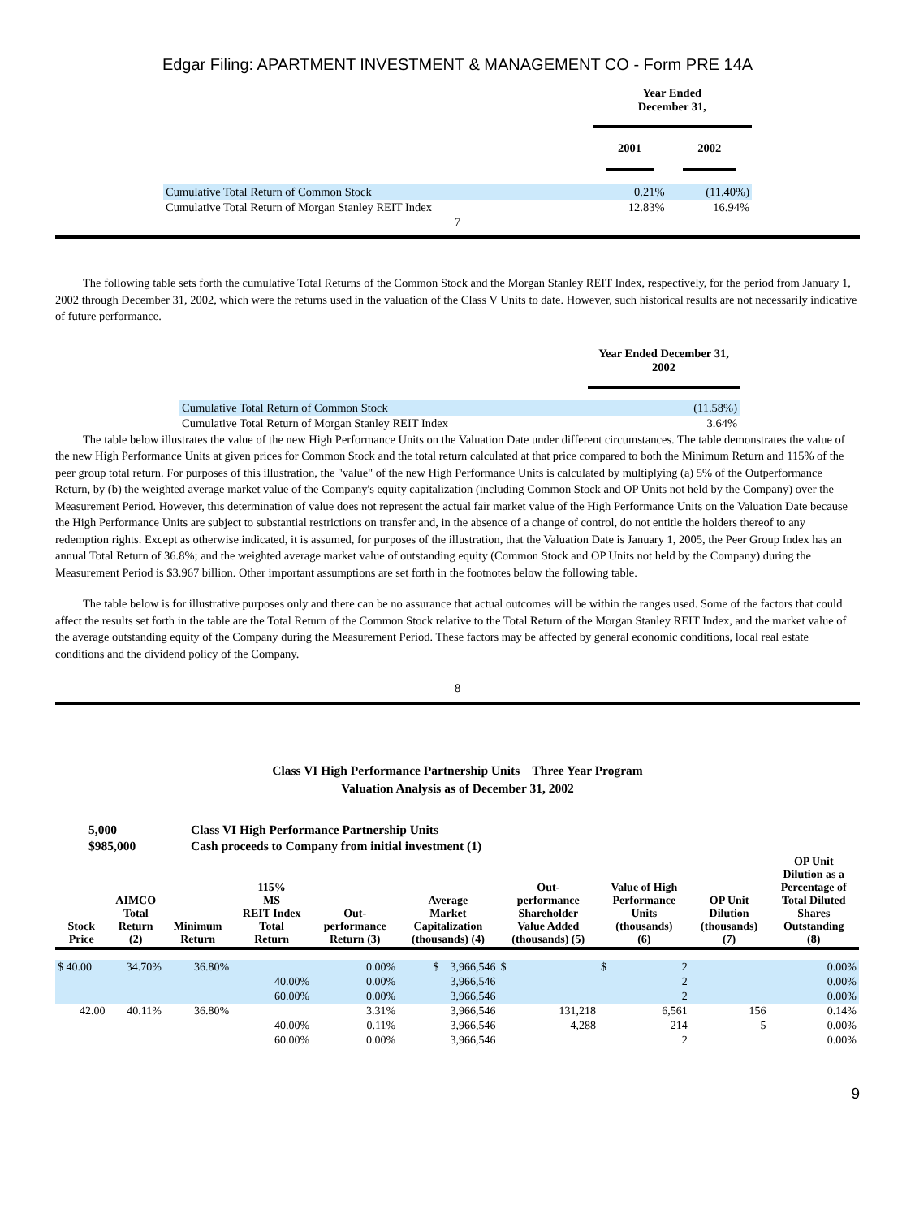Edgar Filing: APARTMENT INVESTMENT & MANAGEMENT CO - Form PRE 14A
| | Year Ended December 31, | |
| --- | --- | --- |
| | 2001 | 2002 |
| Cumulative Total Return of Common Stock | 0.21% | (11.40%) |
| Cumulative Total Return of Morgan Stanley REIT Index | 12.83% | 16.94% |
7
The following table sets forth the cumulative Total Returns of the Common Stock and the Morgan Stanley REIT Index, respectively, for the period from January 1, 2002 through December 31, 2002, which were the returns used in the valuation of the Class V Units to date. However, such historical results are not necessarily indicative of future performance.
| | Year Ended December 31, 2002 |
| --- | --- |
| Cumulative Total Return of Common Stock | (11.58%) |
| Cumulative Total Return of Morgan Stanley REIT Index | 3.64% |
The table below illustrates the value of the new High Performance Units on the Valuation Date under different circumstances. The table demonstrates the value of the new High Performance Units at given prices for Common Stock and the total return calculated at that price compared to both the Minimum Return and 115% of the peer group total return. For purposes of this illustration, the "value" of the new High Performance Units is calculated by multiplying (a) 5% of the Outperformance Return, by (b) the weighted average market value of the Company's equity capitalization (including Common Stock and OP Units not held by the Company) over the Measurement Period. However, this determination of value does not represent the actual fair market value of the High Performance Units on the Valuation Date because the High Performance Units are subject to substantial restrictions on transfer and, in the absence of a change of control, do not entitle the holders thereof to any redemption rights. Except as otherwise indicated, it is assumed, for purposes of the illustration, that the Valuation Date is January 1, 2005, the Peer Group Index has an annual Total Return of 36.8%; and the weighted average market value of outstanding equity (Common Stock and OP Units not held by the Company) during the Measurement Period is $3.967 billion. Other important assumptions are set forth in the footnotes below the following table.
The table below is for illustrative purposes only and there can be no assurance that actual outcomes will be within the ranges used. Some of the factors that could affect the results set forth in the table are the Total Return of the Common Stock relative to the Total Return of the Morgan Stanley REIT Index, and the market value of the average outstanding equity of the Company during the Measurement Period. These factors may be affected by general economic conditions, local real estate conditions and the dividend policy of the Company.
8
Class VI High Performance Partnership Units Three Year Program
Valuation Analysis as of December 31, 2002
| 5,000 | Class VI High Performance Partnership Units |
| $985,000 | Cash proceeds to Company from initial investment (1) |
| Stock Price | AIMCO Total Return (2) | Minimum Return | 115% MS REIT Index Total Return | Out- performance Return (3) | Average Market Capitalization (thousands) (4) | Out- performance Shareholder Value Added (thousands) (5) | Value of High Performance Units (thousands) (6) | OP Unit Dilution (thousands) (7) | OP Unit Dilution as a Percentage of Total Diluted Shares Outstanding (8) |
| --- | --- | --- | --- | --- | --- | --- | --- | --- | --- |
| $ 40.00 | 34.70% | 36.80% | | 0.00% | $ 3,966,546 | $ | $ 2 | | 0.00% |
| | | | 40.00% | 0.00% | 3,966,546 | | 2 | | 0.00% |
| | | | 60.00% | 0.00% | 3,966,546 | | 2 | | 0.00% |
| 42.00 | 40.11% | 36.80% | | 3.31% | 3,966,546 | 131,218 | 6,561 | 156 | 0.14% |
| | | | 40.00% | 0.11% | 3,966,546 | 4,288 | 214 | 5 | 0.00% |
| | | | 60.00% | 0.00% | 3,966,546 | | 2 | | 0.00% |
9